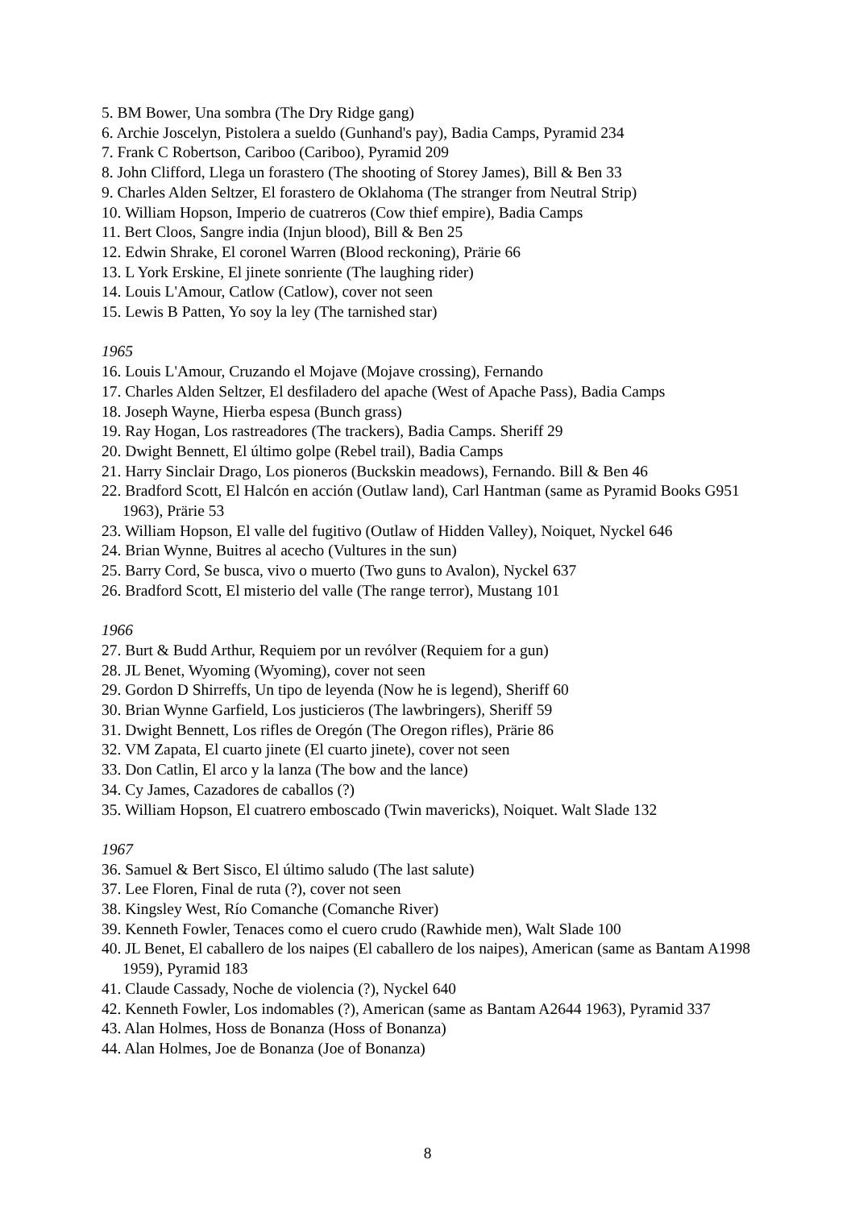5. BM Bower, Una sombra (The Dry Ridge gang)
6. Archie Joscelyn, Pistolera a sueldo (Gunhand's pay), Badia Camps, Pyramid 234
7. Frank C Robertson, Cariboo (Cariboo), Pyramid 209
8. John Clifford, Llega un forastero (The shooting of Storey James), Bill & Ben 33
9. Charles Alden Seltzer, El forastero de Oklahoma (The stranger from Neutral Strip)
10. William Hopson, Imperio de cuatreros (Cow thief empire), Badia Camps
11. Bert Cloos, Sangre india (Injun blood), Bill & Ben 25
12. Edwin Shrake, El coronel Warren (Blood reckoning), Prärie 66
13. L York Erskine, El jinete sonriente (The laughing rider)
14. Louis L'Amour, Catlow (Catlow), cover not seen
15. Lewis B Patten, Yo soy la ley (The tarnished star)
1965
16. Louis L'Amour, Cruzando el Mojave (Mojave crossing), Fernando
17. Charles Alden Seltzer, El desfiladero del apache (West of Apache Pass), Badia Camps
18. Joseph Wayne, Hierba espesa (Bunch grass)
19. Ray Hogan, Los rastreadores (The trackers), Badia Camps. Sheriff 29
20. Dwight Bennett, El último golpe (Rebel trail), Badia Camps
21. Harry Sinclair Drago, Los pioneros (Buckskin meadows), Fernando. Bill & Ben 46
22. Bradford Scott, El Halcón en acción (Outlaw land), Carl Hantman (same as Pyramid Books G951 1963), Prärie 53
23. William Hopson, El valle del fugitivo (Outlaw of Hidden Valley), Noiquet, Nyckel 646
24. Brian Wynne, Buitres al acecho (Vultures in the sun)
25. Barry Cord, Se busca, vivo o muerto (Two guns to Avalon), Nyckel 637
26. Bradford Scott, El misterio del valle (The range terror), Mustang 101
1966
27. Burt & Budd Arthur, Requiem por un revólver (Requiem for a gun)
28. JL Benet, Wyoming (Wyoming), cover not seen
29. Gordon D Shirreffs, Un tipo de leyenda (Now he is legend), Sheriff 60
30. Brian Wynne Garfield, Los justicieros (The lawbringers), Sheriff 59
31. Dwight Bennett, Los rifles de Oregón (The Oregon rifles), Prärie 86
32. VM Zapata, El cuarto jinete (El cuarto jinete), cover not seen
33. Don Catlin, El arco y la lanza (The bow and the lance)
34. Cy James, Cazadores de caballos (?)
35. William Hopson, El cuatrero emboscado (Twin mavericks), Noiquet. Walt Slade 132
1967
36. Samuel & Bert Sisco, El último saludo (The last salute)
37. Lee Floren, Final de ruta (?), cover not seen
38. Kingsley West, Río Comanche (Comanche River)
39. Kenneth Fowler, Tenaces como el cuero crudo (Rawhide men), Walt Slade 100
40. JL Benet, El caballero de los naipes (El caballero de los naipes), American (same as Bantam A1998 1959), Pyramid 183
41. Claude Cassady, Noche de violencia (?), Nyckel 640
42. Kenneth Fowler, Los indomables (?), American (same as Bantam A2644 1963), Pyramid 337
43. Alan Holmes, Hoss de Bonanza (Hoss of Bonanza)
44. Alan Holmes, Joe de Bonanza (Joe of Bonanza)
8